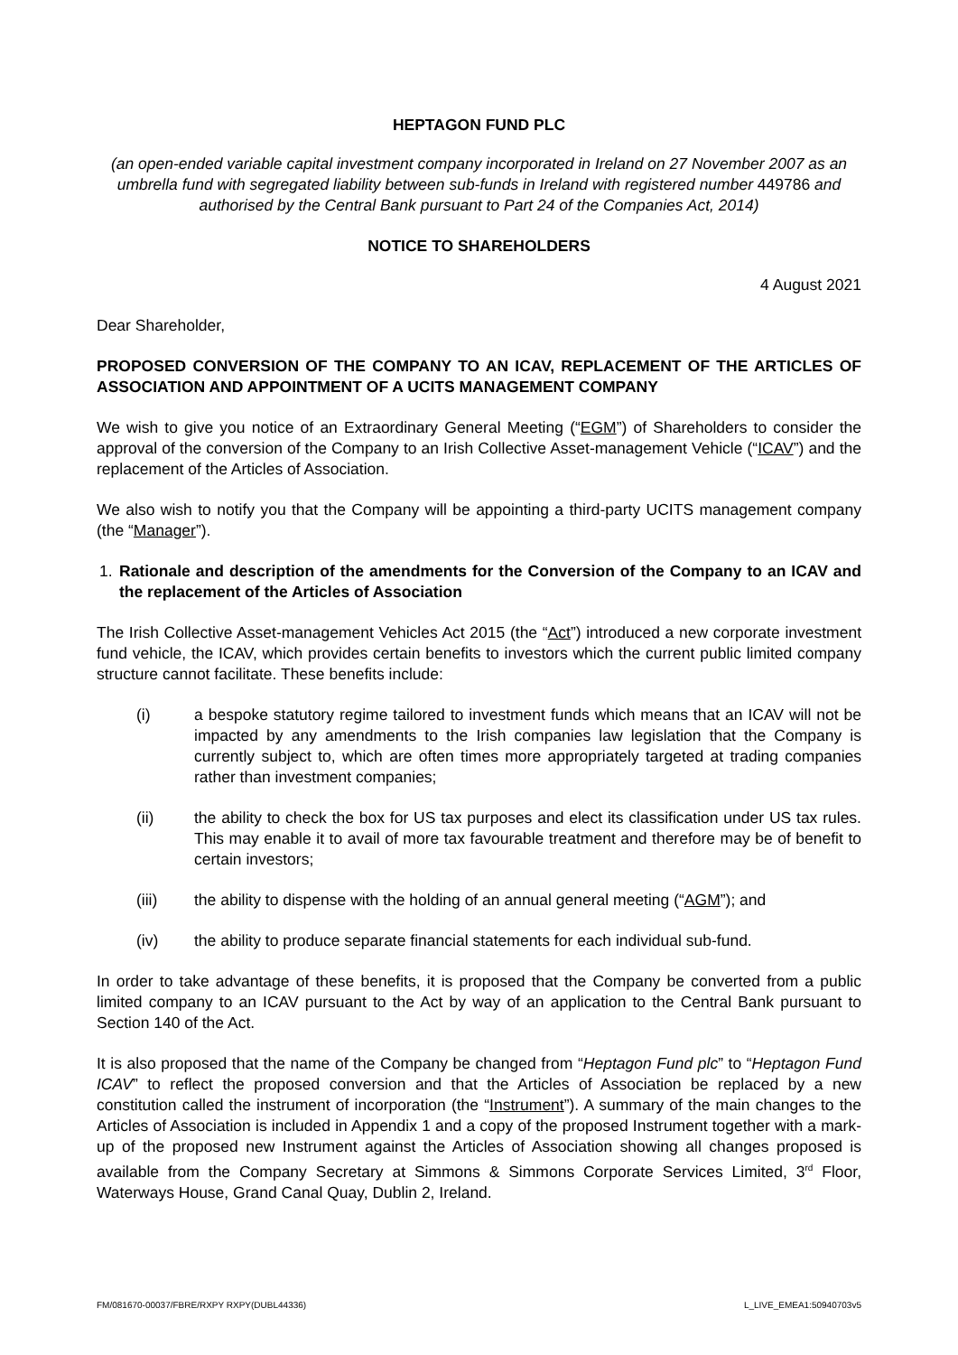HEPTAGON FUND PLC
(an open-ended variable capital investment company incorporated in Ireland on 27 November 2007 as an umbrella fund with segregated liability between sub-funds in Ireland with registered number 449786 and authorised by the Central Bank pursuant to Part 24 of the Companies Act, 2014)
NOTICE TO SHAREHOLDERS
4 August 2021
Dear Shareholder,
PROPOSED CONVERSION OF THE COMPANY TO AN ICAV, REPLACEMENT OF THE ARTICLES OF ASSOCIATION AND APPOINTMENT OF A UCITS MANAGEMENT COMPANY
We wish to give you notice of an Extraordinary General Meeting (“EGM”) of Shareholders to consider the approval of the conversion of the Company to an Irish Collective Asset-management Vehicle (“ICAV”) and the replacement of the Articles of Association.
We also wish to notify you that the Company will be appointing a third-party UCITS management company (the “Manager”).
1. Rationale and description of the amendments for the Conversion of the Company to an ICAV and the replacement of the Articles of Association
The Irish Collective Asset-management Vehicles Act 2015 (the “Act”) introduced a new corporate investment fund vehicle, the ICAV, which provides certain benefits to investors which the current public limited company structure cannot facilitate. These benefits include:
(i) a bespoke statutory regime tailored to investment funds which means that an ICAV will not be impacted by any amendments to the Irish companies law legislation that the Company is currently subject to, which are often times more appropriately targeted at trading companies rather than investment companies;
(ii) the ability to check the box for US tax purposes and elect its classification under US tax rules. This may enable it to avail of more tax favourable treatment and therefore may be of benefit to certain investors;
(iii) the ability to dispense with the holding of an annual general meeting (“AGM”); and
(iv) the ability to produce separate financial statements for each individual sub-fund.
In order to take advantage of these benefits, it is proposed that the Company be converted from a public limited company to an ICAV pursuant to the Act by way of an application to the Central Bank pursuant to Section 140 of the Act.
It is also proposed that the name of the Company be changed from “Heptagon Fund plc” to “Heptagon Fund ICAV” to reflect the proposed conversion and that the Articles of Association be replaced by a new constitution called the instrument of incorporation (the “Instrument”). A summary of the main changes to the Articles of Association is included in Appendix 1 and a copy of the proposed Instrument together with a mark-up of the proposed new Instrument against the Articles of Association showing all changes proposed is available from the Company Secretary at Simmons & Simmons Corporate Services Limited, 3<sup>rd</sup> Floor, Waterways House, Grand Canal Quay, Dublin 2, Ireland.
FM/081670-00037/FBRE/RXPY RXPY(DUBL44336) L_LIVE_EMEA1:50940703v5